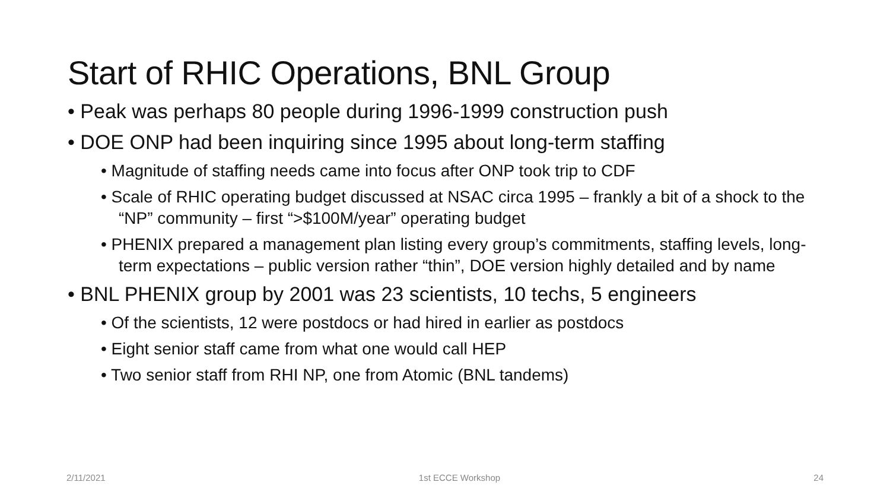Start of RHIC Operations, BNL Group
• Peak was perhaps 80 people during 1996-1999 construction push
• DOE ONP had been inquiring since 1995 about long-term staffing
• Magnitude of staffing needs came into focus after ONP took trip to CDF
• Scale of RHIC operating budget discussed at NSAC circa 1995 – frankly a bit of a shock to the “NP” community – first “>$100M/year” operating budget
• PHENIX prepared a management plan listing every group’s commitments, staffing levels, long-term expectations – public version rather “thin”, DOE version highly detailed and by name
• BNL PHENIX group by 2001 was 23 scientists, 10 techs, 5 engineers
• Of the scientists, 12 were postdocs or had hired in earlier as postdocs
• Eight senior staff came from what one would call HEP
• Two senior staff from RHI NP, one from Atomic (BNL tandems)
2/11/2021 1st ECCE Workshop 24